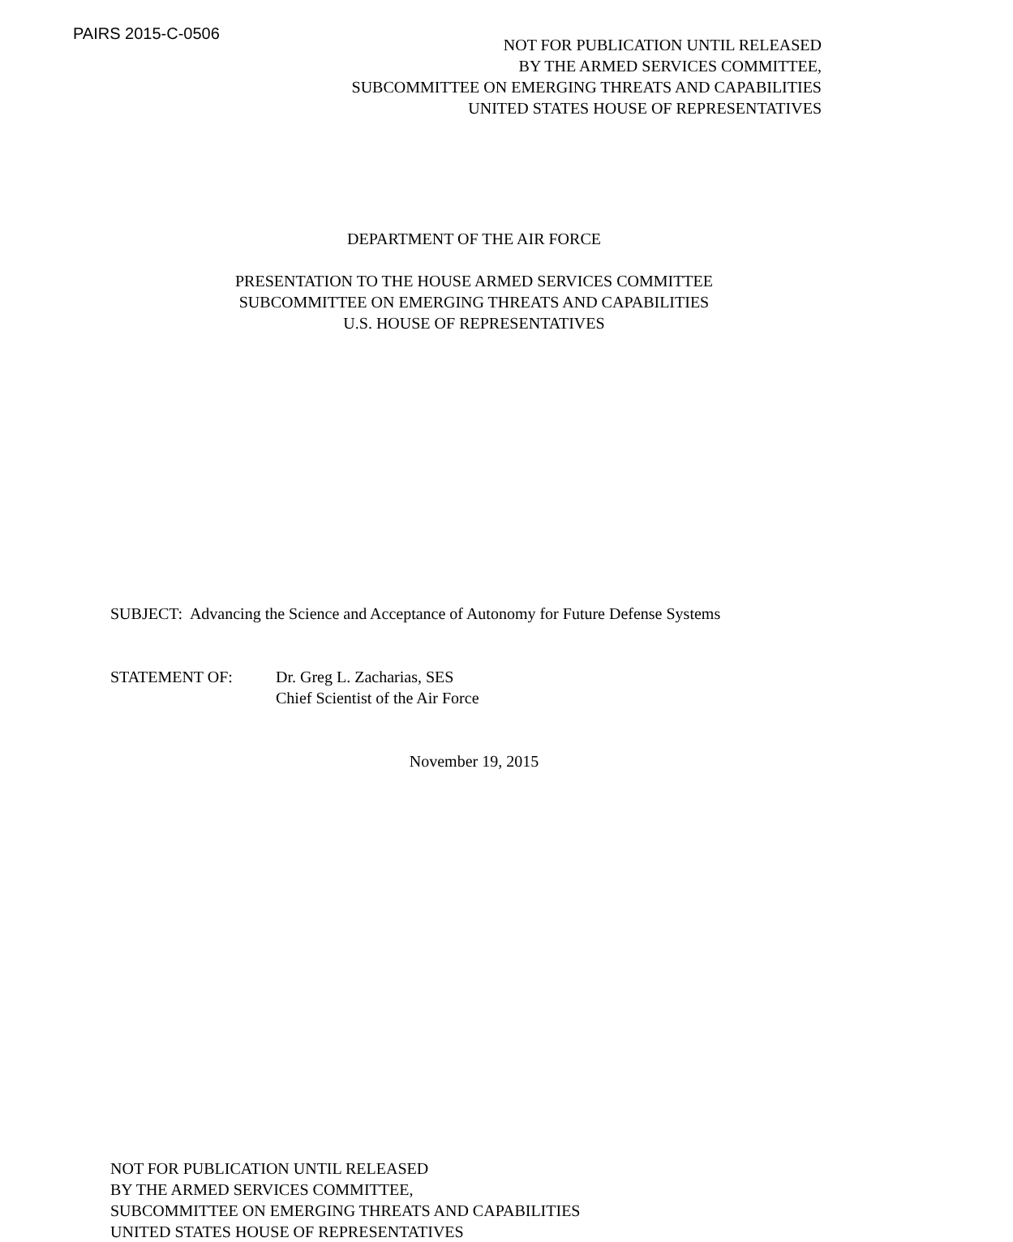PAIRS 2015-C-0506
NOT FOR PUBLICATION UNTIL RELEASED
BY THE ARMED SERVICES COMMITTEE,
SUBCOMMITTEE ON EMERGING THREATS AND CAPABILITIES
UNITED STATES HOUSE OF REPRESENTATIVES
DEPARTMENT OF THE AIR FORCE
PRESENTATION TO THE HOUSE ARMED SERVICES COMMITTEE
SUBCOMMITTEE ON EMERGING THREATS AND CAPABILITIES
U.S. HOUSE OF REPRESENTATIVES
SUBJECT: Advancing the Science and Acceptance of Autonomy for Future Defense Systems
STATEMENT OF: Dr. Greg L. Zacharias, SES
Chief Scientist of the Air Force
November 19, 2015
NOT FOR PUBLICATION UNTIL RELEASED
BY THE ARMED SERVICES COMMITTEE,
SUBCOMMITTEE ON EMERGING THREATS AND CAPABILITIES
UNITED STATES HOUSE OF REPRESENTATIVES